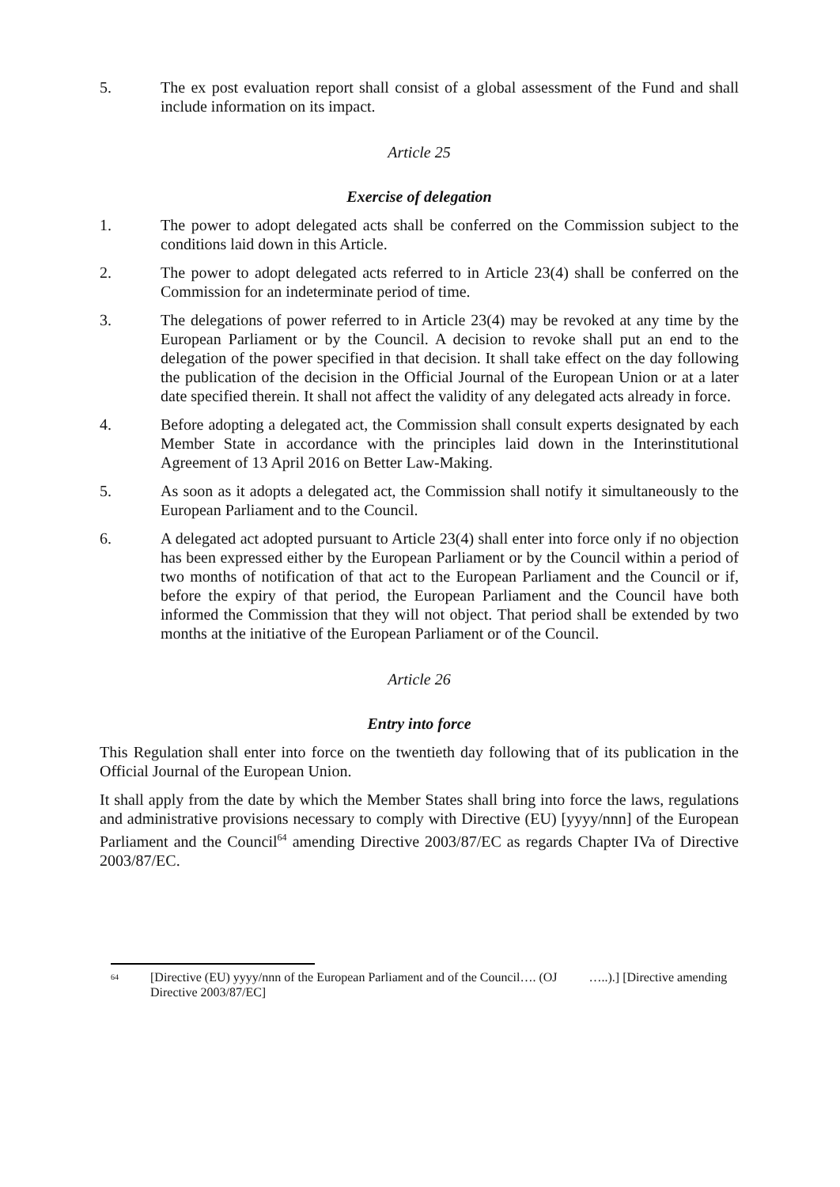5. The ex post evaluation report shall consist of a global assessment of the Fund and shall include information on its impact.
Article 25
Exercise of delegation
1. The power to adopt delegated acts shall be conferred on the Commission subject to the conditions laid down in this Article.
2. The power to adopt delegated acts referred to in Article 23(4) shall be conferred on the Commission for an indeterminate period of time.
3. The delegations of power referred to in Article 23(4) may be revoked at any time by the European Parliament or by the Council. A decision to revoke shall put an end to the delegation of the power specified in that decision. It shall take effect on the day following the publication of the decision in the Official Journal of the European Union or at a later date specified therein. It shall not affect the validity of any delegated acts already in force.
4. Before adopting a delegated act, the Commission shall consult experts designated by each Member State in accordance with the principles laid down in the Interinstitutional Agreement of 13 April 2016 on Better Law-Making.
5. As soon as it adopts a delegated act, the Commission shall notify it simultaneously to the European Parliament and to the Council.
6. A delegated act adopted pursuant to Article 23(4) shall enter into force only if no objection has been expressed either by the European Parliament or by the Council within a period of two months of notification of that act to the European Parliament and the Council or if, before the expiry of that period, the European Parliament and the Council have both informed the Commission that they will not object. That period shall be extended by two months at the initiative of the European Parliament or of the Council.
Article 26
Entry into force
This Regulation shall enter into force on the twentieth day following that of its publication in the Official Journal of the European Union.
It shall apply from the date by which the Member States shall bring into force the laws, regulations and administrative provisions necessary to comply with Directive (EU) [yyyy/nnn] of the European Parliament and the Council<sup>64</sup> amending Directive 2003/87/EC as regards Chapter IVa of Directive 2003/87/EC.
64
[Directive (EU) yyyy/nnn of the European Parliament and of the Council…. (OJ …..).] [Directive amending Directive 2003/87/EC]